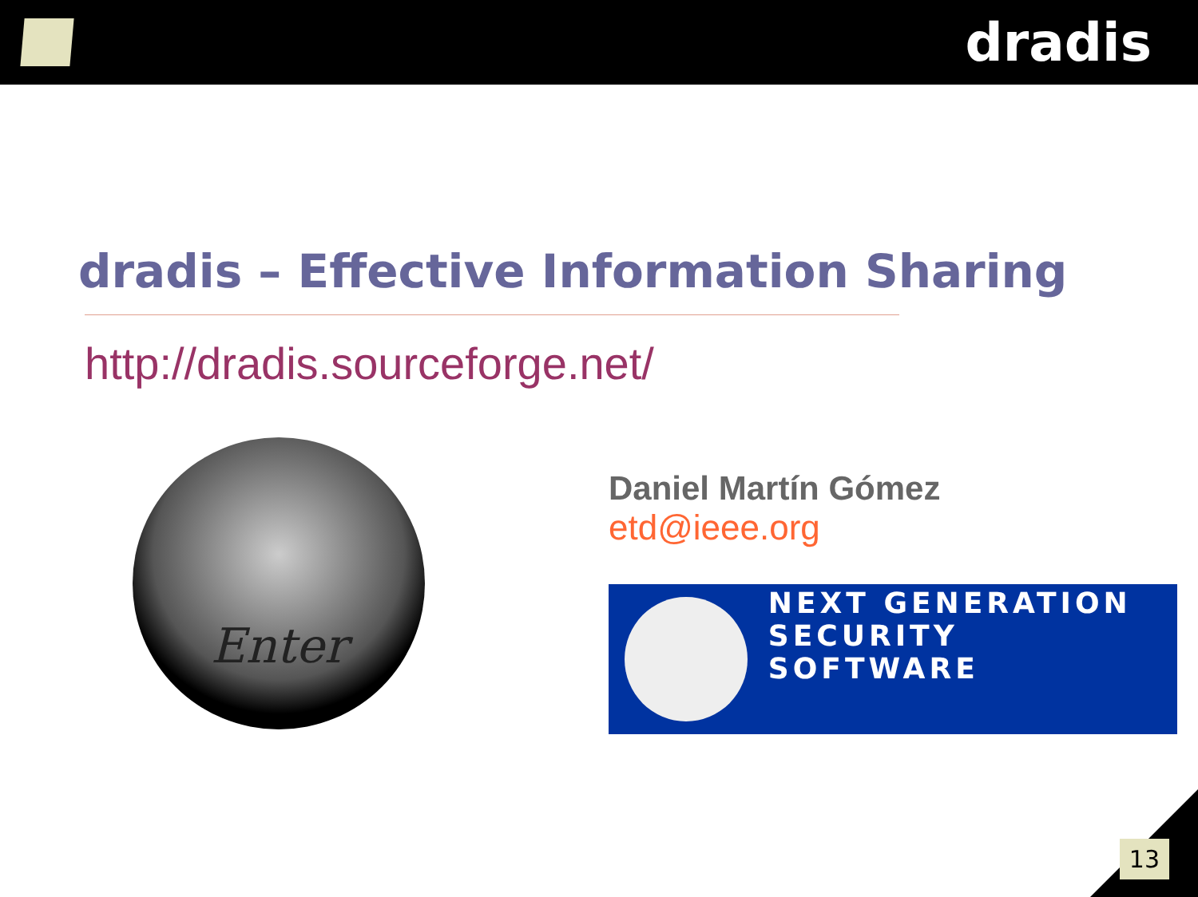dradis
dradis – Effective Information Sharing
http://dradis.sourceforge.net/
Enter
Daniel Martín Gómez
etd@ieee.org
NEXT GENERATION
SECURITY SOFTWARE
13